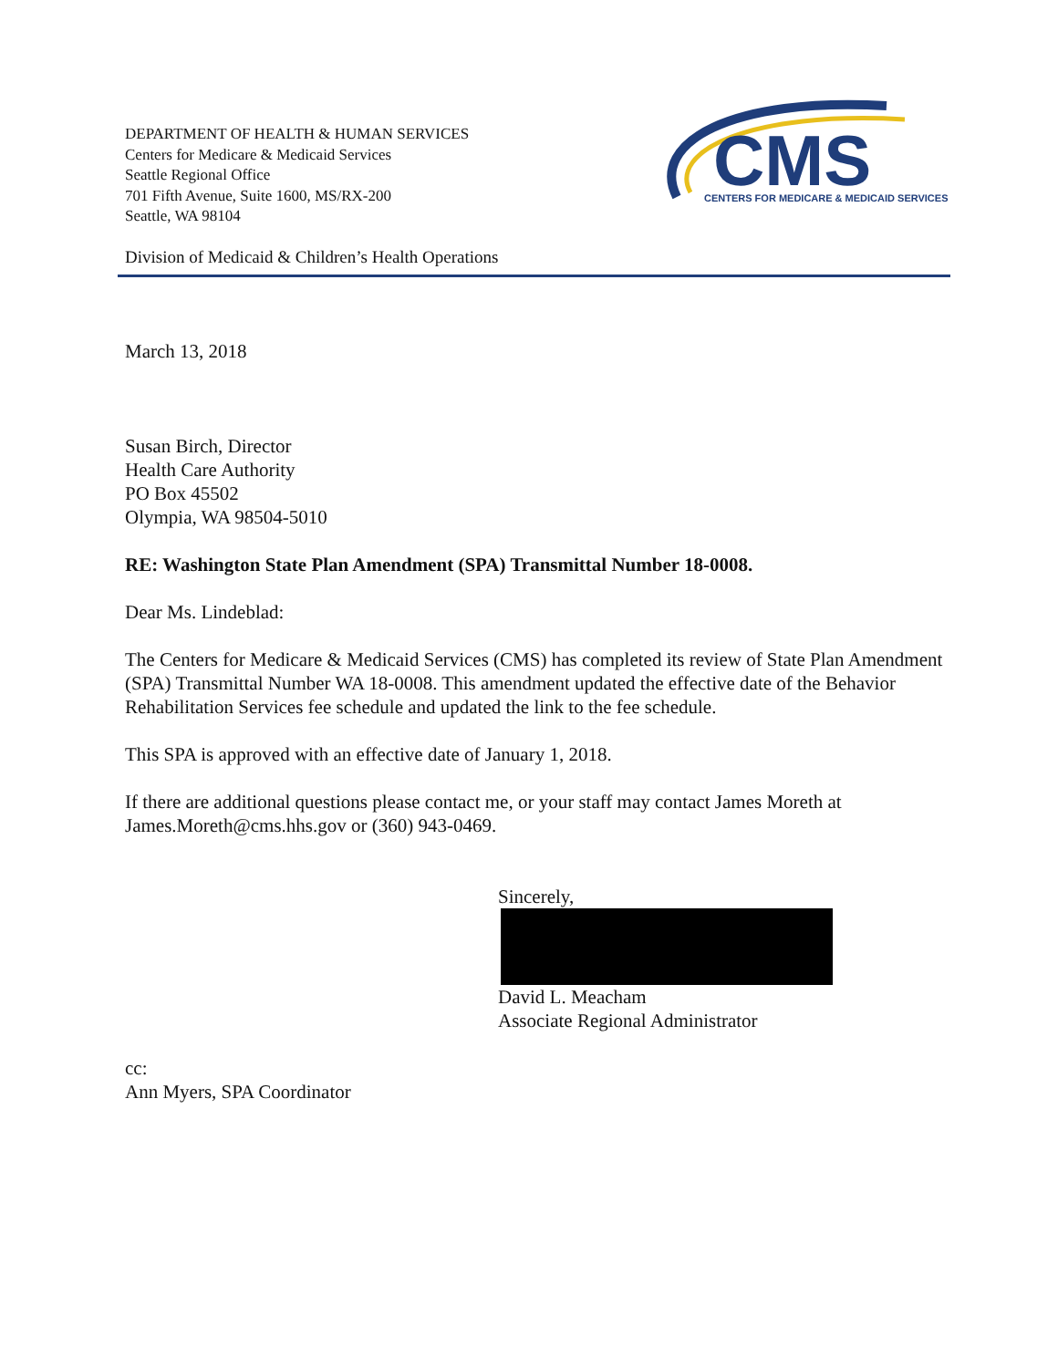DEPARTMENT OF HEALTH & HUMAN SERVICES
Centers for Medicare & Medicaid Services
Seattle Regional Office
701 Fifth Avenue, Suite 1600, MS/RX-200
Seattle, WA 98104
CMS
CENTERS FOR MEDICARE & MEDICAID SERVICES
Division of Medicaid & Children’s Health Operations
March 13, 2018
Susan Birch, Director
Health Care Authority
PO Box 45502
Olympia, WA 98504-5010
RE: Washington State Plan Amendment (SPA) Transmittal Number 18-0008.
Dear Ms. Lindeblad:
The Centers for Medicare & Medicaid Services (CMS) has completed its review of State Plan Amendment (SPA) Transmittal Number WA 18-0008. This amendment updated the effective date of the Behavior Rehabilitation Services fee schedule and updated the link to the fee schedule.
This SPA is approved with an effective date of January 1, 2018.
If there are additional questions please contact me, or your staff may contact James Moreth at James.Moreth@cms.hhs.gov or (360) 943-0469.
Sincerely,
David L. Meacham
Associate Regional Administrator
cc:
Ann Myers, SPA Coordinator